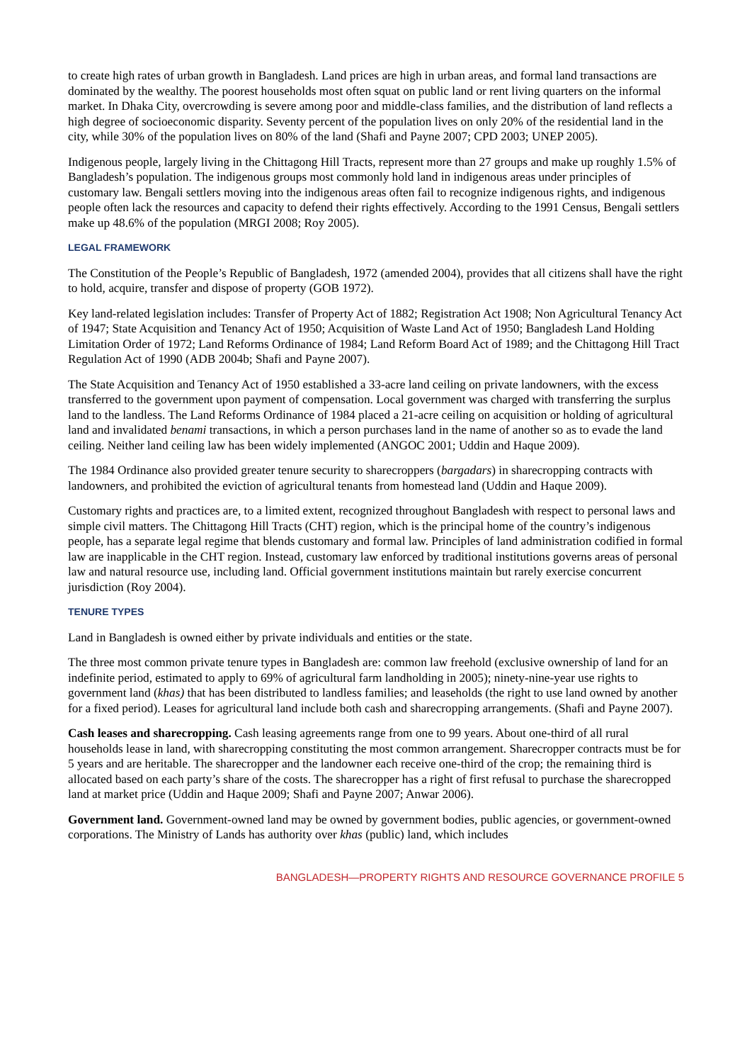to create high rates of urban growth in Bangladesh. Land prices are high in urban areas, and formal land transactions are dominated by the wealthy. The poorest households most often squat on public land or rent living quarters on the informal market. In Dhaka City, overcrowding is severe among poor and middle-class families, and the distribution of land reflects a high degree of socioeconomic disparity. Seventy percent of the population lives on only 20% of the residential land in the city, while 30% of the population lives on 80% of the land (Shafi and Payne 2007; CPD 2003; UNEP 2005).
Indigenous people, largely living in the Chittagong Hill Tracts, represent more than 27 groups and make up roughly 1.5% of Bangladesh’s population. The indigenous groups most commonly hold land in indigenous areas under principles of customary law. Bengali settlers moving into the indigenous areas often fail to recognize indigenous rights, and indigenous people often lack the resources and capacity to defend their rights effectively. According to the 1991 Census, Bengali settlers make up 48.6% of the population (MRGI 2008; Roy 2005).
LEGAL FRAMEWORK
The Constitution of the People’s Republic of Bangladesh, 1972 (amended 2004), provides that all citizens shall have the right to hold, acquire, transfer and dispose of property (GOB 1972).
Key land-related legislation includes: Transfer of Property Act of 1882; Registration Act 1908; Non Agricultural Tenancy Act of 1947; State Acquisition and Tenancy Act of 1950; Acquisition of Waste Land Act of 1950; Bangladesh Land Holding Limitation Order of 1972; Land Reforms Ordinance of 1984; Land Reform Board Act of 1989; and the Chittagong Hill Tract Regulation Act of 1990 (ADB 2004b; Shafi and Payne 2007).
The State Acquisition and Tenancy Act of 1950 established a 33-acre land ceiling on private landowners, with the excess transferred to the government upon payment of compensation. Local government was charged with transferring the surplus land to the landless. The Land Reforms Ordinance of 1984 placed a 21-acre ceiling on acquisition or holding of agricultural land and invalidated benami transactions, in which a person purchases land in the name of another so as to evade the land ceiling. Neither land ceiling law has been widely implemented (ANGOC 2001; Uddin and Haque 2009).
The 1984 Ordinance also provided greater tenure security to sharecroppers (bargadars) in sharecropping contracts with landowners, and prohibited the eviction of agricultural tenants from homestead land (Uddin and Haque 2009).
Customary rights and practices are, to a limited extent, recognized throughout Bangladesh with respect to personal laws and simple civil matters. The Chittagong Hill Tracts (CHT) region, which is the principal home of the country’s indigenous people, has a separate legal regime that blends customary and formal law. Principles of land administration codified in formal law are inapplicable in the CHT region. Instead, customary law enforced by traditional institutions governs areas of personal law and natural resource use, including land. Official government institutions maintain but rarely exercise concurrent jurisdiction (Roy 2004).
TENURE TYPES
Land in Bangladesh is owned either by private individuals and entities or the state.
The three most common private tenure types in Bangladesh are: common law freehold (exclusive ownership of land for an indefinite period, estimated to apply to 69% of agricultural farm landholding in 2005); ninety-nine-year use rights to government land (khas) that has been distributed to landless families; and leaseholds (the right to use land owned by another for a fixed period). Leases for agricultural land include both cash and sharecropping arrangements. (Shafi and Payne 2007).
Cash leases and sharecropping. Cash leasing agreements range from one to 99 years. About one-third of all rural households lease in land, with sharecropping constituting the most common arrangement. Sharecropper contracts must be for 5 years and are heritable. The sharecropper and the landowner each receive one-third of the crop; the remaining third is allocated based on each party’s share of the costs. The sharecropper has a right of first refusal to purchase the sharecropped land at market price (Uddin and Haque 2009; Shafi and Payne 2007; Anwar 2006).
Government land. Government-owned land may be owned by government bodies, public agencies, or government-owned corporations. The Ministry of Lands has authority over khas (public) land, which includes
BANGLADESH—PROPERTY RIGHTS AND RESOURCE GOVERNANCE PROFILE 5